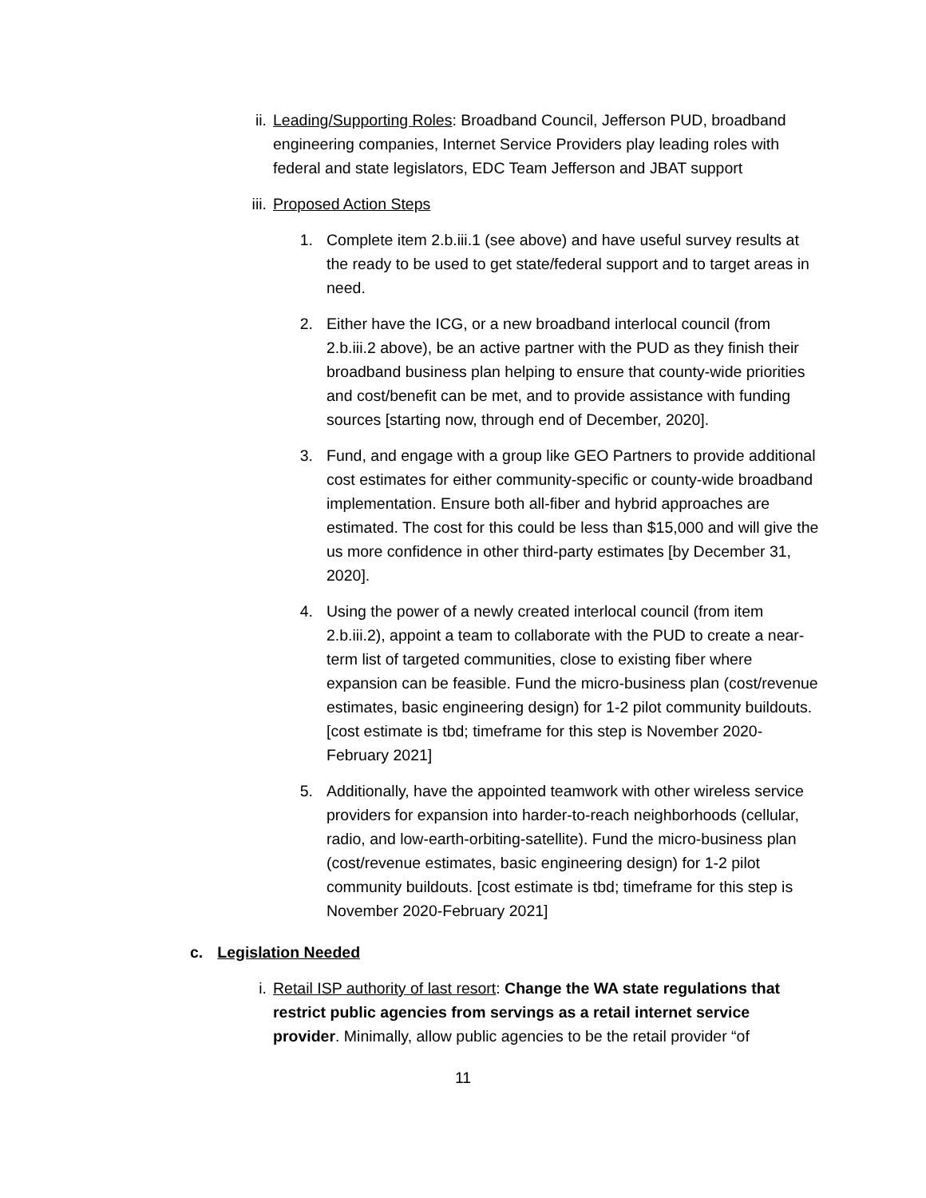ii.
Leading/Supporting Roles: Broadband Council, Jefferson PUD, broadband engineering companies, Internet Service Providers play leading roles with federal and state legislators, EDC Team Jefferson and JBAT support
iii.
Proposed Action Steps
1.
Complete item 2.b.iii.1 (see above) and have useful survey results at the ready to be used to get state/federal support and to target areas in need.
2.
Either have the ICG, or a new broadband interlocal council (from 2.b.iii.2 above), be an active partner with the PUD as they finish their broadband business plan helping to ensure that county-wide priorities and cost/benefit can be met, and to provide assistance with funding sources [starting now, through end of December, 2020].
3.
Fund, and engage with a group like GEO Partners to provide additional cost estimates for either community-specific or county-wide broadband implementation. Ensure both all-fiber and hybrid approaches are estimated. The cost for this could be less than $15,000 and will give the us more confidence in other third-party estimates [by December 31, 2020].
4.
Using the power of a newly created interlocal council (from item 2.b.iii.2), appoint a team to collaborate with the PUD to create a near-term list of targeted communities, close to existing fiber where expansion can be feasible. Fund the micro-business plan (cost/revenue estimates, basic engineering design) for 1-2 pilot community buildouts. [cost estimate is tbd; timeframe for this step is November 2020-February 2021]
5.
Additionally, have the appointed teamwork with other wireless service providers for expansion into harder-to-reach neighborhoods (cellular, radio, and low-earth-orbiting-satellite). Fund the micro-business plan (cost/revenue estimates, basic engineering design) for 1-2 pilot community buildouts. [cost estimate is tbd; timeframe for this step is November 2020-February 2021]
c. Legislation Needed
i. Retail ISP authority of last resort: Change the WA state regulations that restrict public agencies from servings as a retail internet service provider. Minimally, allow public agencies to be the retail provider “of
11